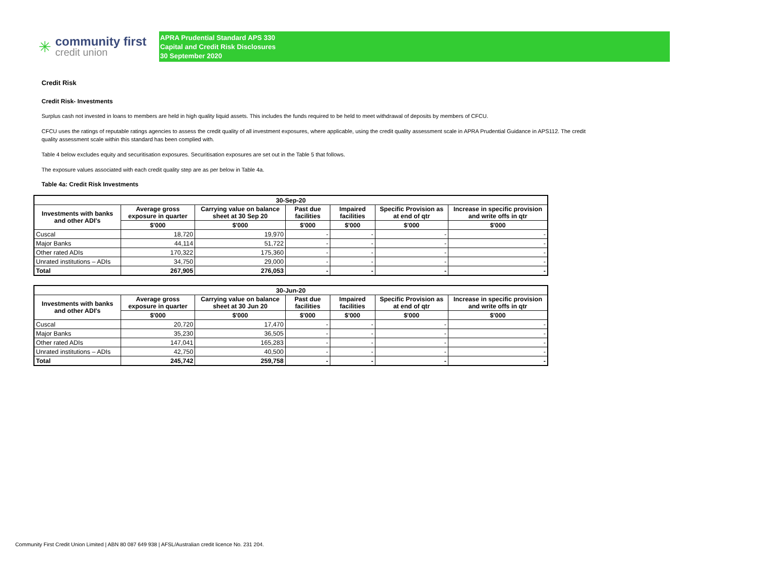✳
community first
credit union
APRA Prudential Standard APS 330
Capital and Credit Risk Disclosures
30 September 2020
Credit Risk
Credit Risk- Investments
Surplus cash not invested in loans to members are held in high quality liquid assets. This includes the funds required to be held to meet withdrawal of deposits by members of CFCU.
CFCU uses the ratings of reputable ratings agencies to assess the credit quality of all investment exposures, where applicable, using the credit quality assessment scale in APRA Prudential Guidance in APS112. The credit quality assessment scale within this standard has been complied with.
Table 4 below excludes equity and securitisation exposures. Securitisation exposures are set out in the Table 5 that follows.
The exposure values associated with each credit quality step are as per below in Table 4a.
Table 4a: Credit Risk Investments
| 30-Sep-20 | | | | | | |
| --- | --- | --- | --- | --- | --- | --- |
| Investments with banks and other ADI's | Average gross exposure in quarter | Carrying value on balance sheet at 30 Sep 20 | Past due facilities | Impaired facilities | Specific Provision as at end of qtr | Increase in specific provision and write offs in qtr |
| | $'000 | $'000 | $'000 | $'000 | $'000 | $'000 |
| Cuscal | 18,720 | 19,970 | - | - | - | - |
| Major Banks | 44,114 | 51,722 | - | - | - | - |
| Other rated ADIs | 170,322 | 175,360 | - | - | - | - |
| Unrated institutions – ADIs | 34,750 | 29,000 | - | - | - | - |
| Total | 267,905 | 276,053 | - | - | - | - |
| 30-Jun-20 | | | | | | |
| --- | --- | --- | --- | --- | --- | --- |
| Investments with banks and other ADI's | Average gross exposure in quarter | Carrying value on balance sheet at 30 Jun 20 | Past due facilities | Impaired facilities | Specific Provision as at end of qtr | Increase in specific provision and write offs in qtr |
| | $'000 | $'000 | $'000 | $'000 | $'000 | $'000 |
| Cuscal | 20,720 | 17,470 | - | - | - | - |
| Major Banks | 35,230 | 36,505 | - | - | - | - |
| Other rated ADIs | 147,041 | 165,283 | - | - | - | - |
| Unrated institutions – ADIs | 42,750 | 40,500 | - | - | - | - |
| Total | 245,742 | 259,758 | - | - | - | - |
Community First Credit Union Limited | ABN 80 087 649 938 | AFSL/Australian credit licence No. 231 204.